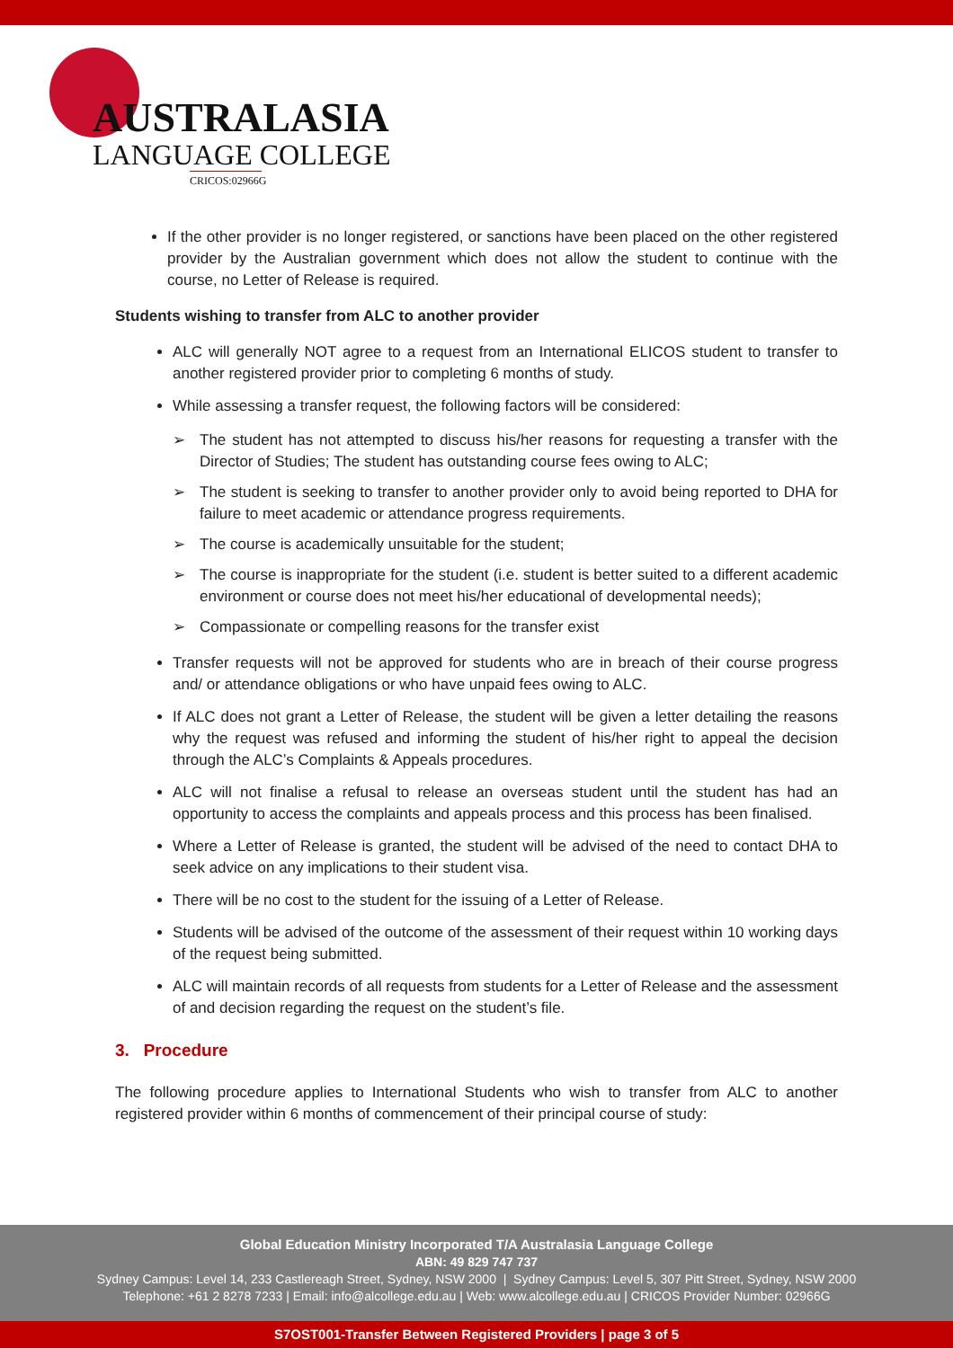AUSTRALASIA
LANGUAGE COLLEGE
CRICOS:02966G
If the other provider is no longer registered, or sanctions have been placed on the other registered provider by the Australian government which does not allow the student to continue with the course, no Letter of Release is required.
Students wishing to transfer from ALC to another provider
ALC will generally NOT agree to a request from an International ELICOS student to transfer to another registered provider prior to completing 6 months of study.
While assessing a transfer request, the following factors will be considered:
➢ The student has not attempted to discuss his/her reasons for requesting a transfer with the Director of Studies; The student has outstanding course fees owing to ALC;
➢ The student is seeking to transfer to another provider only to avoid being reported to DHA for failure to meet academic or attendance progress requirements.
➢ The course is academically unsuitable for the student;
➢ The course is inappropriate for the student (i.e. student is better suited to a different academic environment or course does not meet his/her educational of developmental needs);
➢ Compassionate or compelling reasons for the transfer exist
Transfer requests will not be approved for students who are in breach of their course progress and/ or attendance obligations or who have unpaid fees owing to ALC.
If ALC does not grant a Letter of Release, the student will be given a letter detailing the reasons why the request was refused and informing the student of his/her right to appeal the decision through the ALC’s Complaints & Appeals procedures.
ALC will not finalise a refusal to release an overseas student until the student has had an opportunity to access the complaints and appeals process and this process has been finalised.
Where a Letter of Release is granted, the student will be advised of the need to contact DHA to seek advice on any implications to their student visa.
There will be no cost to the student for the issuing of a Letter of Release.
Students will be advised of the outcome of the assessment of their request within 10 working days of the request being submitted.
ALC will maintain records of all requests from students for a Letter of Release and the assessment of and decision regarding the request on the student’s file.
3. Procedure
The following procedure applies to International Students who wish to transfer from ALC to another registered provider within 6 months of commencement of their principal course of study:
Global Education Ministry Incorporated T/A Australasia Language College
ABN: 49 829 747 737
Sydney Campus: Level 14, 233 Castlereagh Street, Sydney, NSW 2000 | Sydney Campus: Level 5, 307 Pitt Street, Sydney, NSW 2000
Telephone: +61 2 8278 7233 | Email: info@alcollege.edu.au | Web: www.alcollege.edu.au | CRICOS Provider Number: 02966G
S7OST001-Transfer Between Registered Providers | page 3 of 5